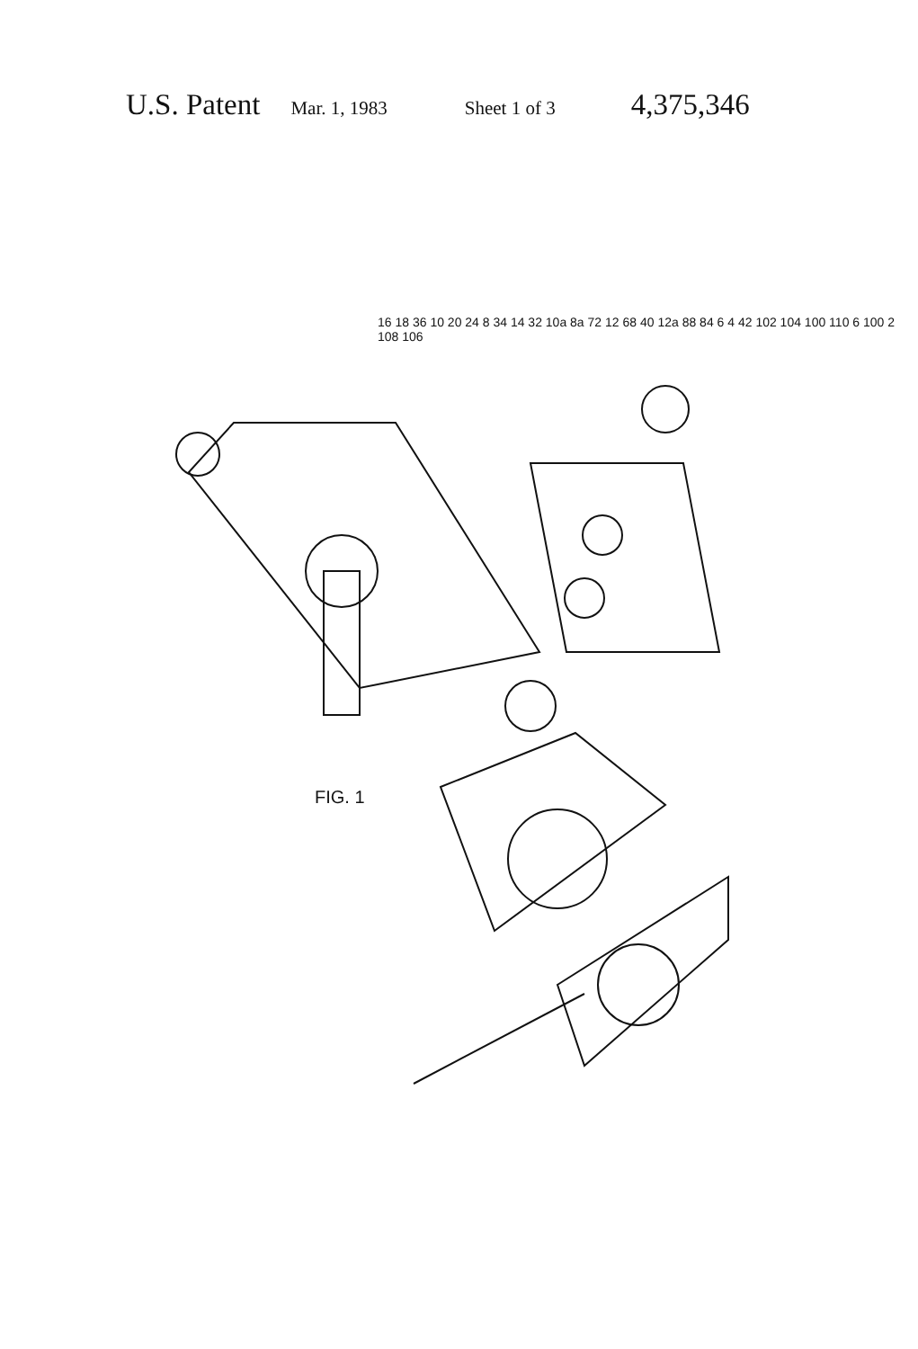U.S. Patent Mar. 1, 1983 Sheet 1 of 3 4,375,346
FIG. 1
16 18 36 10 20 24 8 34 14 32 10a 8a 72 12 68 40 12a 88 84 6 4 42 102 104 100 110 6 100 2 108 106